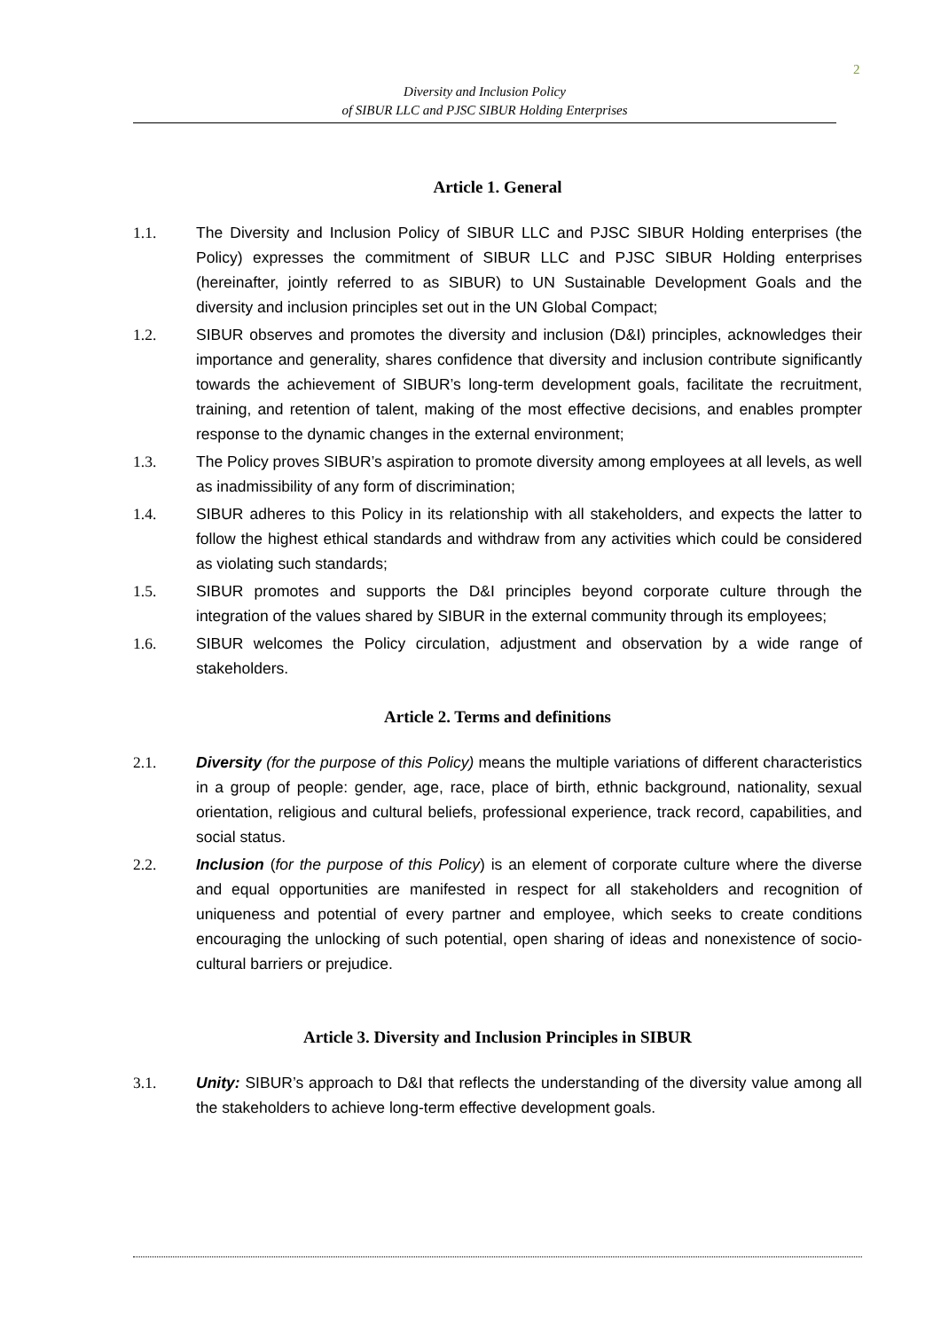2
Diversity and Inclusion Policy
of SIBUR LLC and PJSC SIBUR Holding Enterprises
Article 1. General
1.1. The Diversity and Inclusion Policy of SIBUR LLC and PJSC SIBUR Holding enterprises (the Policy) expresses the commitment of SIBUR LLC and PJSC SIBUR Holding enterprises (hereinafter, jointly referred to as SIBUR) to UN Sustainable Development Goals and the diversity and inclusion principles set out in the UN Global Compact;
1.2. SIBUR observes and promotes the diversity and inclusion (D&I) principles, acknowledges their importance and generality, shares confidence that diversity and inclusion contribute significantly towards the achievement of SIBUR’s long-term development goals, facilitate the recruitment, training, and retention of talent, making of the most effective decisions, and enables prompter response to the dynamic changes in the external environment;
1.3. The Policy proves SIBUR’s aspiration to promote diversity among employees at all levels, as well as inadmissibility of any form of discrimination;
1.4. SIBUR adheres to this Policy in its relationship with all stakeholders, and expects the latter to follow the highest ethical standards and withdraw from any activities which could be considered as violating such standards;
1.5. SIBUR promotes and supports the D&I principles beyond corporate culture through the integration of the values shared by SIBUR in the external community through its employees;
1.6. SIBUR welcomes the Policy circulation, adjustment and observation by a wide range of stakeholders.
Article 2. Terms and definitions
2.1. Diversity (for the purpose of this Policy) means the multiple variations of different characteristics in a group of people: gender, age, race, place of birth, ethnic background, nationality, sexual orientation, religious and cultural beliefs, professional experience, track record, capabilities, and social status.
2.2. Inclusion (for the purpose of this Policy) is an element of corporate culture where the diverse and equal opportunities are manifested in respect for all stakeholders and recognition of uniqueness and potential of every partner and employee, which seeks to create conditions encouraging the unlocking of such potential, open sharing of ideas and nonexistence of socio-cultural barriers or prejudice.
Article 3. Diversity and Inclusion Principles in SIBUR
3.1. Unity: SIBUR’s approach to D&I that reflects the understanding of the diversity value among all the stakeholders to achieve long-term effective development goals.